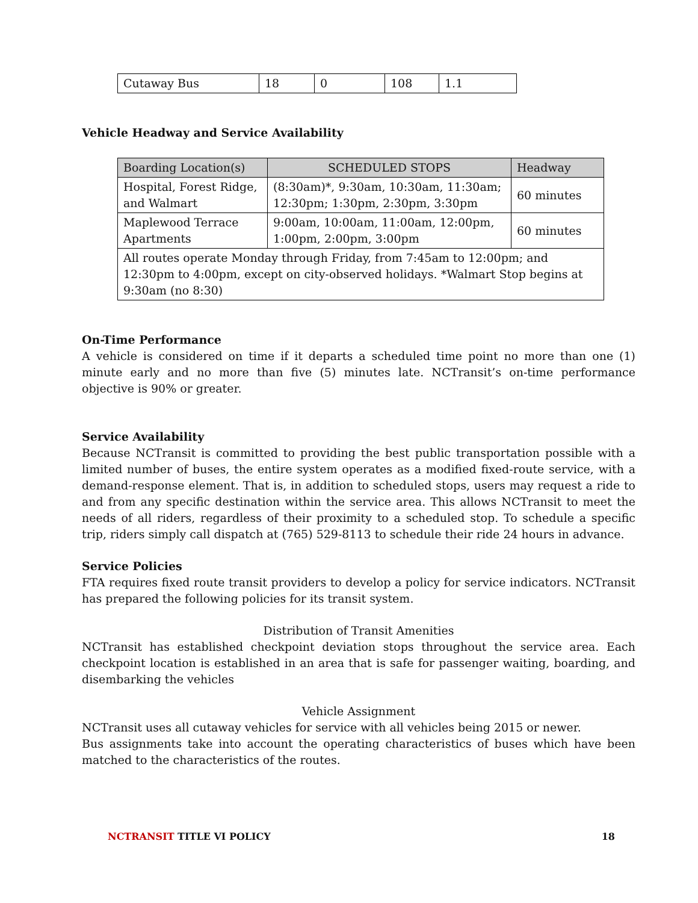| Cutaway Bus | 18 | 0 | 108 | 1.1 |
Vehicle Headway and Service Availability
| Boarding Location(s) | SCHEDULED STOPS | Headway |
| --- | --- | --- |
| Hospital, Forest Ridge, and Walmart | (8:30am)*, 9:30am, 10:30am, 11:30am; 12:30pm; 1:30pm, 2:30pm, 3:30pm | 60 minutes |
| Maplewood Terrace Apartments | 9:00am, 10:00am, 11:00am, 12:00pm, 1:00pm, 2:00pm, 3:00pm | 60 minutes |
| All routes operate Monday through Friday, from 7:45am to 12:00pm; and 12:30pm to 4:00pm, except on city-observed holidays. *Walmart Stop begins at 9:30am (no 8:30) | | |
On-Time Performance
A vehicle is considered on time if it departs a scheduled time point no more than one (1) minute early and no more than five (5) minutes late. NCTransit’s on-time performance objective is 90% or greater.
Service Availability
Because NCTransit is committed to providing the best public transportation possible with a limited number of buses, the entire system operates as a modified fixed-route service, with a demand-response element. That is, in addition to scheduled stops, users may request a ride to and from any specific destination within the service area. This allows NCTransit to meet the needs of all riders, regardless of their proximity to a scheduled stop. To schedule a specific trip, riders simply call dispatch at (765) 529-8113 to schedule their ride 24 hours in advance.
Service Policies
FTA requires fixed route transit providers to develop a policy for service indicators. NCTransit has prepared the following policies for its transit system.
Distribution of Transit Amenities
NCTransit has established checkpoint deviation stops throughout the service area. Each checkpoint location is established in an area that is safe for passenger waiting, boarding, and disembarking the vehicles
Vehicle Assignment
NCTransit uses all cutaway vehicles for service with all vehicles being 2015 or newer.
Bus assignments take into account the operating characteristics of buses which have been matched to the characteristics of the routes.
NCTRANSIT TITLE VI POLICY 18